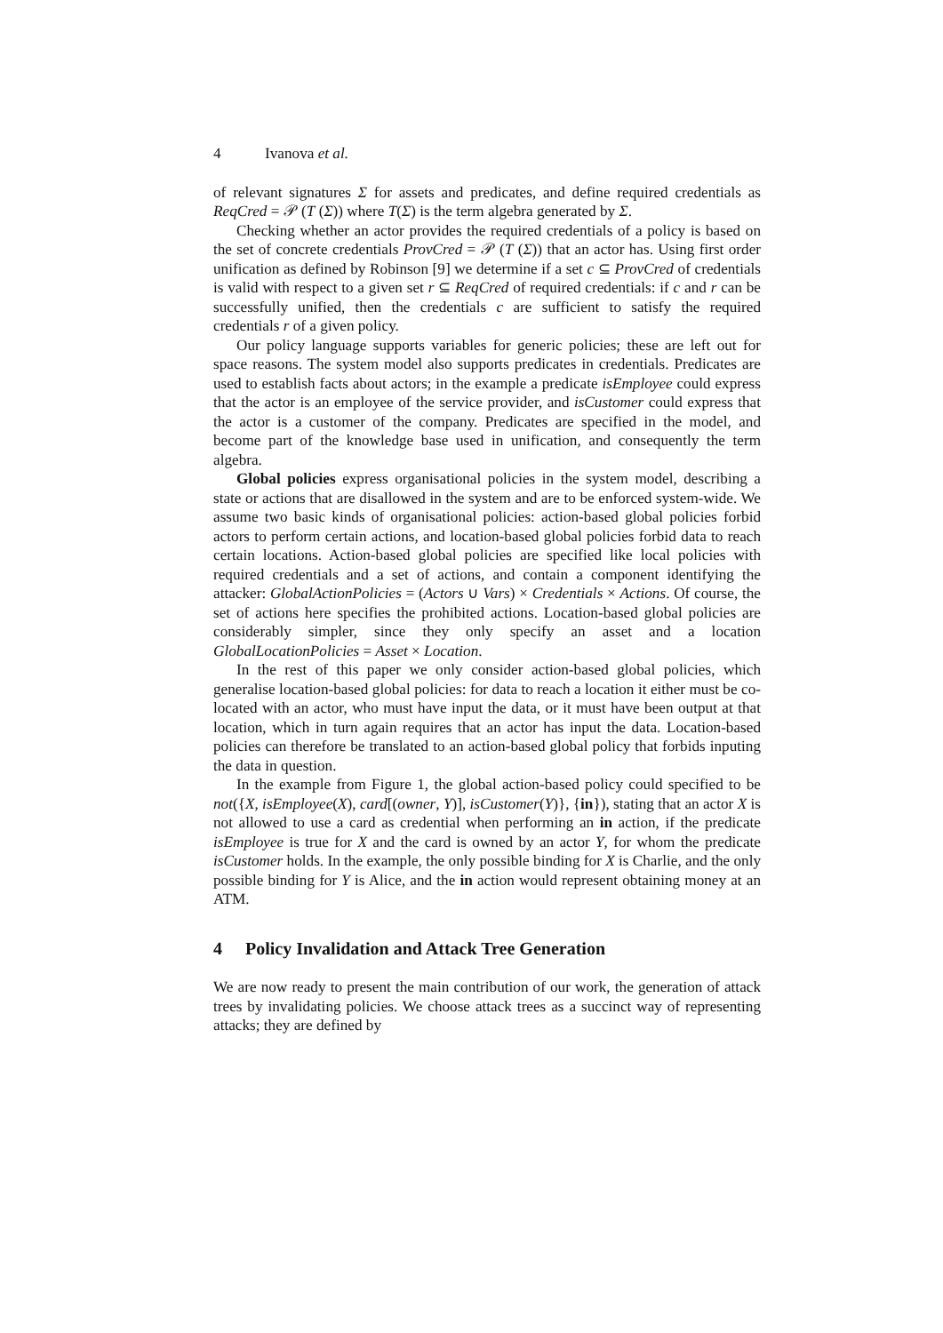4 Ivanova et al.
of relevant signatures Σ for assets and predicates, and define required credentials as ReqCred = 𝒫 (T (Σ)) where T(Σ) is the term algebra generated by Σ.
Checking whether an actor provides the required credentials of a policy is based on the set of concrete credentials ProvCred = 𝒫 (T (Σ)) that an actor has. Using first order unification as defined by Robinson [9] we determine if a set c ⊆ ProvCred of credentials is valid with respect to a given set r ⊆ ReqCred of required credentials: if c and r can be successfully unified, then the credentials c are sufficient to satisfy the required credentials r of a given policy.
Our policy language supports variables for generic policies; these are left out for space reasons. The system model also supports predicates in credentials. Predicates are used to establish facts about actors; in the example a predicate isEmployee could express that the actor is an employee of the service provider, and isCustomer could express that the actor is a customer of the company. Predicates are specified in the model, and become part of the knowledge base used in unification, and consequently the term algebra.
Global policies express organisational policies in the system model, describing a state or actions that are disallowed in the system and are to be enforced system-wide. We assume two basic kinds of organisational policies: action-based global policies forbid actors to perform certain actions, and location-based global policies forbid data to reach certain locations. Action-based global policies are specified like local policies with required credentials and a set of actions, and contain a component identifying the attacker: GlobalActionPolicies = (Actors ∪ Vars) × Credentials × Actions. Of course, the set of actions here specifies the prohibited actions. Location-based global policies are considerably simpler, since they only specify an asset and a location GlobalLocationPolicies = Asset × Location.
In the rest of this paper we only consider action-based global policies, which generalise location-based global policies: for data to reach a location it either must be co-located with an actor, who must have input the data, or it must have been output at that location, which in turn again requires that an actor has input the data. Location-based policies can therefore be translated to an action-based global policy that forbids inputing the data in question.
In the example from Figure 1, the global action-based policy could specified to be not({X, isEmployee(X), card[(owner, Y)], isCustomer(Y)}, {in}), stating that an actor X is not allowed to use a card as credential when performing an in action, if the predicate isEmployee is true for X and the card is owned by an actor Y, for whom the predicate isCustomer holds. In the example, the only possible binding for X is Charlie, and the only possible binding for Y is Alice, and the in action would represent obtaining money at an ATM.
4 Policy Invalidation and Attack Tree Generation
We are now ready to present the main contribution of our work, the generation of attack trees by invalidating policies. We choose attack trees as a succinct way of representing attacks; they are defined by